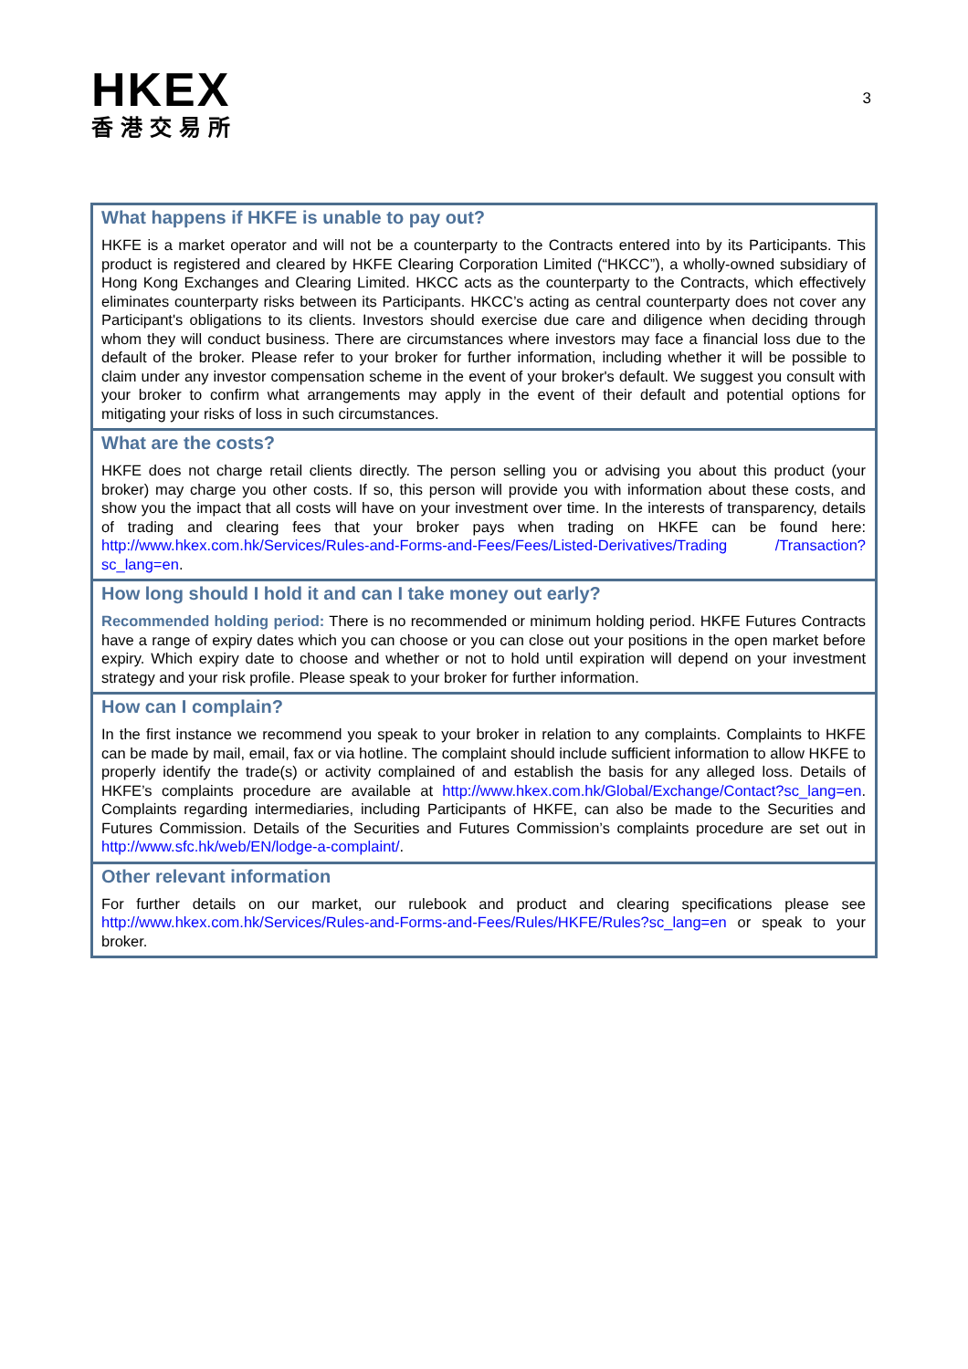HKEX
香港交易所
3
What happens if HKFE is unable to pay out?
HKFE is a market operator and will not be a counterparty to the Contracts entered into by its Participants. This product is registered and cleared by HKFE Clearing Corporation Limited (“HKCC”), a wholly-owned subsidiary of Hong Kong Exchanges and Clearing Limited. HKCC acts as the counterparty to the Contracts, which effectively eliminates counterparty risks between its Participants. HKCC’s acting as central counterparty does not cover any Participant's obligations to its clients. Investors should exercise due care and diligence when deciding through whom they will conduct business. There are circumstances where investors may face a financial loss due to the default of the broker. Please refer to your broker for further information, including whether it will be possible to claim under any investor compensation scheme in the event of your broker's default. We suggest you consult with your broker to confirm what arrangements may apply in the event of their default and potential options for mitigating your risks of loss in such circumstances.
What are the costs?
HKFE does not charge retail clients directly. The person selling you or advising you about this product (your broker) may charge you other costs. If so, this person will provide you with information about these costs, and show you the impact that all costs will have on your investment over time. In the interests of transparency, details of trading and clearing fees that your broker pays when trading on HKFE can be found here: http://www.hkex.com.hk/Services/Rules-and-Forms-and-Fees/Fees/Listed-Derivatives/Trading /Transaction?sc_lang=en.
How long should I hold it and can I take money out early?
Recommended holding period: There is no recommended or minimum holding period. HKFE Futures Contracts have a range of expiry dates which you can choose or you can close out your positions in the open market before expiry. Which expiry date to choose and whether or not to hold until expiration will depend on your investment strategy and your risk profile. Please speak to your broker for further information.
How can I complain?
In the first instance we recommend you speak to your broker in relation to any complaints. Complaints to HKFE can be made by mail, email, fax or via hotline. The complaint should include sufficient information to allow HKFE to properly identify the trade(s) or activity complained of and establish the basis for any alleged loss. Details of HKFE’s complaints procedure are available at http://www.hkex.com.hk/Global/Exchange/Contact?sc_lang=en. Complaints regarding intermediaries, including Participants of HKFE, can also be made to the Securities and Futures Commission. Details of the Securities and Futures Commission’s complaints procedure are set out in http://www.sfc.hk/web/EN/lodge-a-complaint/.
Other relevant information
For further details on our market, our rulebook and product and clearing specifications please see http://www.hkex.com.hk/Services/Rules-and-Forms-and-Fees/Rules/HKFE/Rules?sc_lang=en or speak to your broker.